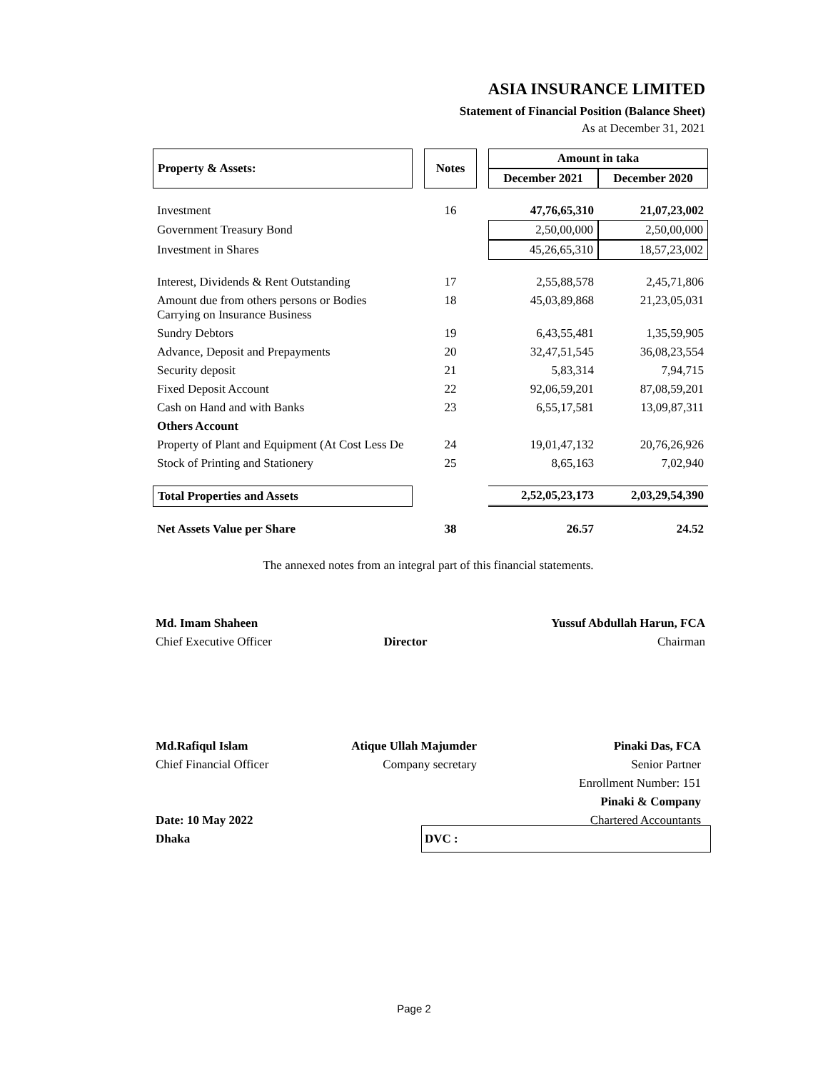ASIA INSURANCE LIMITED
Statement of Financial Position (Balance Sheet)
As at December 31, 2021
| Property & Assets: | | Notes | | Amount in taka | |
| --- | --- | --- | --- | --- | --- |
| | | | | December 2021 | December 2020 |
| Investment | | 16 | | 47,76,65,310 | 21,07,23,002 |
| Government Treasury Bond | | | | 2,50,00,000 | 2,50,00,000 |
| Investment in Shares | | | | 45,26,65,310 | 18,57,23,002 |
| Interest, Dividends & Rent Outstanding | | 17 | | 2,55,88,578 | 2,45,71,806 |
| Amount due from others persons or Bodies Carrying on Insurance Business | | 18 | | 45,03,89,868 | 21,23,05,031 |
| Sundry Debtors | | 19 | | 6,43,55,481 | 1,35,59,905 |
| Advance, Deposit and Prepayments | | 20 | | 32,47,51,545 | 36,08,23,554 |
| Security deposit | | 21 | | 5,83,314 | 7,94,715 |
| Fixed Deposit Account | | 22 | | 92,06,59,201 | 87,08,59,201 |
| Cash on Hand and with Banks | | 23 | | 6,55,17,581 | 13,09,87,311 |
| Others Account | | | | | |
| Property of Plant and Equipment (At Cost Less De | | 24 | | 19,01,47,132 | 20,76,26,926 |
| Stock of Printing and Stationery | | 25 | | 8,65,163 | 7,02,940 |
| Total Properties and Assets | | | | 2,52,05,23,173 | 2,03,29,54,390 |
| Net Assets Value per Share | | 38 | | 26.57 | 24.52 |
The annexed notes from an integral part of this financial statements.
Md. Imam Shaheen
Chief Executive Officer
Director
Yussuf Abdullah Harun, FCA
Chairman
Md.Rafiqul Islam
Chief Financial Officer
Date: 10 May 2022
Dhaka
Atique Ullah Majumder
Company secretary
Pinaki Das, FCA
Senior Partner
Enrollment Number: 151
Pinaki & Company
Chartered Accountants
DVC :
Page 2